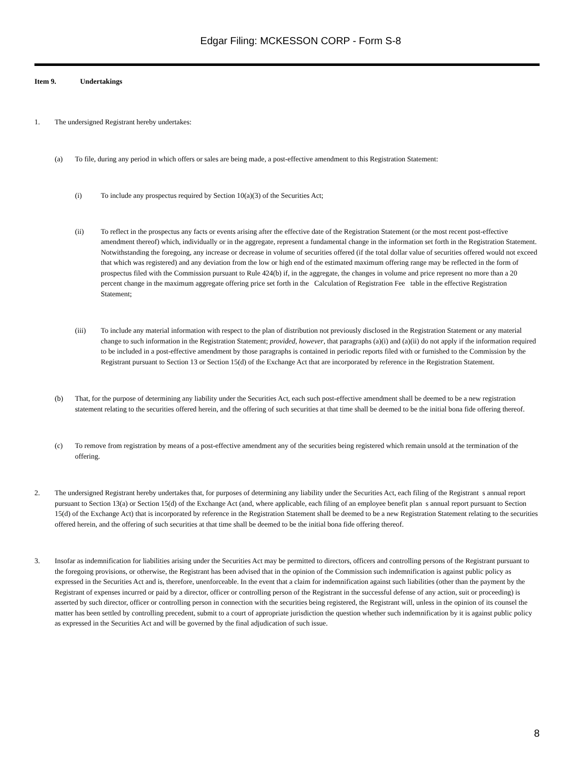Edgar Filing: MCKESSON CORP - Form S-8
Item 9. Undertakings
1. The undersigned Registrant hereby undertakes:
(a) To file, during any period in which offers or sales are being made, a post-effective amendment to this Registration Statement:
(i) To include any prospectus required by Section 10(a)(3) of the Securities Act;
(ii) To reflect in the prospectus any facts or events arising after the effective date of the Registration Statement (or the most recent post-effective amendment thereof) which, individually or in the aggregate, represent a fundamental change in the information set forth in the Registration Statement. Notwithstanding the foregoing, any increase or decrease in volume of securities offered (if the total dollar value of securities offered would not exceed that which was registered) and any deviation from the low or high end of the estimated maximum offering range may be reflected in the form of prospectus filed with the Commission pursuant to Rule 424(b) if, in the aggregate, the changes in volume and price represent no more than a 20 percent change in the maximum aggregate offering price set forth in the Calculation of Registration Fee table in the effective Registration Statement;
(iii) To include any material information with respect to the plan of distribution not previously disclosed in the Registration Statement or any material change to such information in the Registration Statement; provided, however, that paragraphs (a)(i) and (a)(ii) do not apply if the information required to be included in a post-effective amendment by those paragraphs is contained in periodic reports filed with or furnished to the Commission by the Registrant pursuant to Section 13 or Section 15(d) of the Exchange Act that are incorporated by reference in the Registration Statement.
(b) That, for the purpose of determining any liability under the Securities Act, each such post-effective amendment shall be deemed to be a new registration statement relating to the securities offered herein, and the offering of such securities at that time shall be deemed to be the initial bona fide offering thereof.
(c) To remove from registration by means of a post-effective amendment any of the securities being registered which remain unsold at the termination of the offering.
2. The undersigned Registrant hereby undertakes that, for purposes of determining any liability under the Securities Act, each filing of the Registrant s annual report pursuant to Section 13(a) or Section 15(d) of the Exchange Act (and, where applicable, each filing of an employee benefit plan s annual report pursuant to Section 15(d) of the Exchange Act) that is incorporated by reference in the Registration Statement shall be deemed to be a new Registration Statement relating to the securities offered herein, and the offering of such securities at that time shall be deemed to be the initial bona fide offering thereof.
3. Insofar as indemnification for liabilities arising under the Securities Act may be permitted to directors, officers and controlling persons of the Registrant pursuant to the foregoing provisions, or otherwise, the Registrant has been advised that in the opinion of the Commission such indemnification is against public policy as expressed in the Securities Act and is, therefore, unenforceable. In the event that a claim for indemnification against such liabilities (other than the payment by the Registrant of expenses incurred or paid by a director, officer or controlling person of the Registrant in the successful defense of any action, suit or proceeding) is asserted by such director, officer or controlling person in connection with the securities being registered, the Registrant will, unless in the opinion of its counsel the matter has been settled by controlling precedent, submit to a court of appropriate jurisdiction the question whether such indemnification by it is against public policy as expressed in the Securities Act and will be governed by the final adjudication of such issue.
8